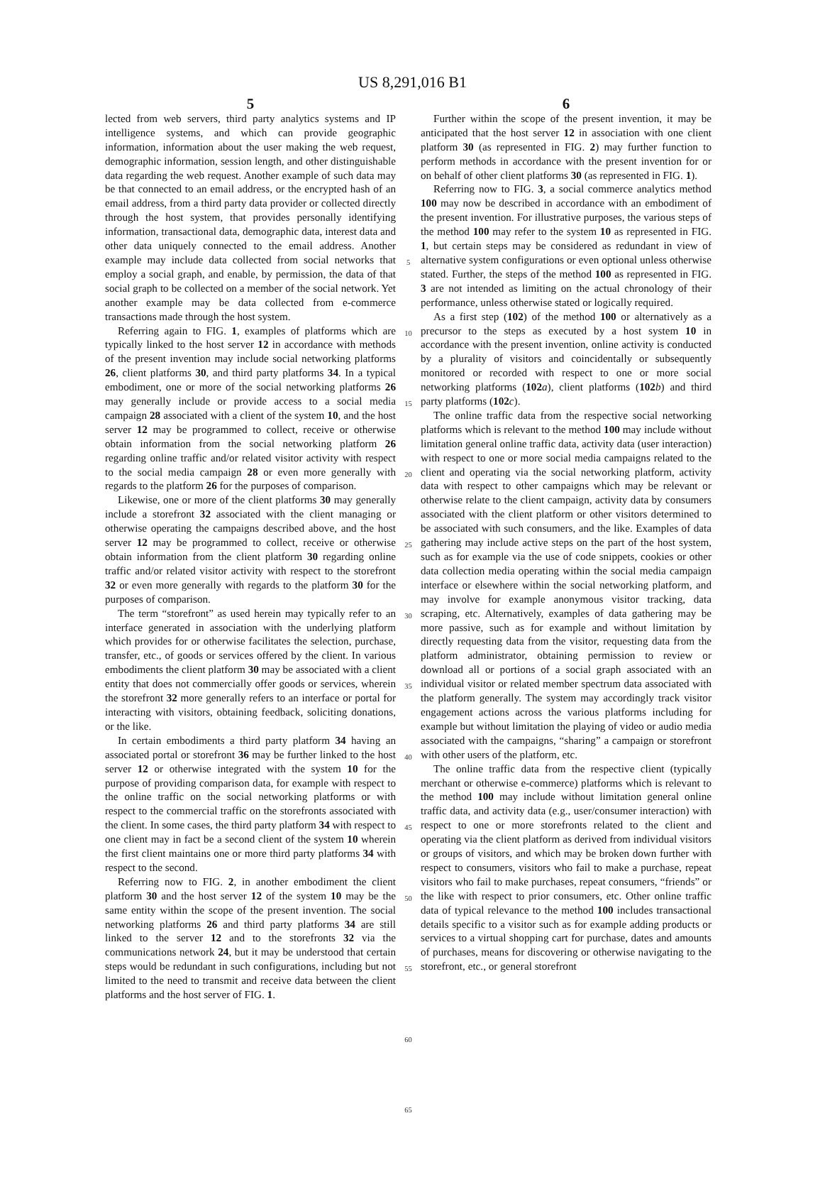US 8,291,016 B1
5
lected from web servers, third party analytics systems and IP intelligence systems, and which can provide geographic information, information about the user making the web request, demographic information, session length, and other distinguishable data regarding the web request. Another example of such data may be that connected to an email address, or the encrypted hash of an email address, from a third party data provider or collected directly through the host system, that provides personally identifying information, transactional data, demographic data, interest data and other data uniquely connected to the email address. Another example may include data collected from social networks that employ a social graph, and enable, by permission, the data of that social graph to be collected on a member of the social network. Yet another example may be data collected from e-commerce transactions made through the host system.
Referring again to FIG. 1, examples of platforms which are typically linked to the host server 12 in accordance with methods of the present invention may include social networking platforms 26, client platforms 30, and third party platforms 34. In a typical embodiment, one or more of the social networking platforms 26 may generally include or provide access to a social media campaign 28 associated with a client of the system 10, and the host server 12 may be programmed to collect, receive or otherwise obtain information from the social networking platform 26 regarding online traffic and/or related visitor activity with respect to the social media campaign 28 or even more generally with regards to the platform 26 for the purposes of comparison.
Likewise, one or more of the client platforms 30 may generally include a storefront 32 associated with the client managing or otherwise operating the campaigns described above, and the host server 12 may be programmed to collect, receive or otherwise obtain information from the client platform 30 regarding online traffic and/or related visitor activity with respect to the storefront 32 or even more generally with regards to the platform 30 for the purposes of comparison.
The term “storefront” as used herein may typically refer to an interface generated in association with the underlying platform which provides for or otherwise facilitates the selection, purchase, transfer, etc., of goods or services offered by the client. In various embodiments the client platform 30 may be associated with a client entity that does not commercially offer goods or services, wherein the storefront 32 more generally refers to an interface or portal for interacting with visitors, obtaining feedback, soliciting donations, or the like.
In certain embodiments a third party platform 34 having an associated portal or storefront 36 may be further linked to the host server 12 or otherwise integrated with the system 10 for the purpose of providing comparison data, for example with respect to the online traffic on the social networking platforms or with respect to the commercial traffic on the storefronts associated with the client. In some cases, the third party platform 34 with respect to one client may in fact be a second client of the system 10 wherein the first client maintains one or more third party platforms 34 with respect to the second.
Referring now to FIG. 2, in another embodiment the client platform 30 and the host server 12 of the system 10 may be the same entity within the scope of the present invention. The social networking platforms 26 and third party platforms 34 are still linked to the server 12 and to the storefronts 32 via the communications network 24, but it may be understood that certain steps would be redundant in such configurations, including but not limited to the need to transmit and receive data between the client platforms and the host server of FIG. 1.
5
10
15
20
25
30
35
40
45
50
55
60
65
6
Further within the scope of the present invention, it may be anticipated that the host server 12 in association with one client platform 30 (as represented in FIG. 2) may further function to perform methods in accordance with the present invention for or on behalf of other client platforms 30 (as represented in FIG. 1).
Referring now to FIG. 3, a social commerce analytics method 100 may now be described in accordance with an embodiment of the present invention. For illustrative purposes, the various steps of the method 100 may refer to the system 10 as represented in FIG. 1, but certain steps may be considered as redundant in view of alternative system configurations or even optional unless otherwise stated. Further, the steps of the method 100 as represented in FIG. 3 are not intended as limiting on the actual chronology of their performance, unless otherwise stated or logically required.
As a first step (102) of the method 100 or alternatively as a precursor to the steps as executed by a host system 10 in accordance with the present invention, online activity is conducted by a plurality of visitors and coincidentally or subsequently monitored or recorded with respect to one or more social networking platforms (102 a), client platforms (102 b) and third party platforms (102 c).
The online traffic data from the respective social networking platforms which is relevant to the method 100 may include without limitation general online traffic data, activity data (user interaction) with respect to one or more social media campaigns related to the client and operating via the social networking platform, activity data with respect to other campaigns which may be relevant or otherwise relate to the client campaign, activity data by consumers associated with the client platform or other visitors determined to be associated with such consumers, and the like. Examples of data gathering may include active steps on the part of the host system, such as for example via the use of code snippets, cookies or other data collection media operating within the social media campaign interface or elsewhere within the social networking platform, and may involve for example anonymous visitor tracking, data scraping, etc. Alternatively, examples of data gathering may be more passive, such as for example and without limitation by directly requesting data from the visitor, requesting data from the platform administrator, obtaining permission to review or download all or portions of a social graph associated with an individual visitor or related member spectrum data associated with the platform generally. The system may accordingly track visitor engagement actions across the various platforms including for example but without limitation the playing of video or audio media associated with the campaigns, “sharing” a campaign or storefront with other users of the platform, etc.
The online traffic data from the respective client (typically merchant or otherwise e-commerce) platforms which is relevant to the method 100 may include without limitation general online traffic data, and activity data (e.g., user/consumer interaction) with respect to one or more storefronts related to the client and operating via the client platform as derived from individual visitors or groups of visitors, and which may be broken down further with respect to consumers, visitors who fail to make a purchase, repeat visitors who fail to make purchases, repeat consumers, “friends” or the like with respect to prior consumers, etc. Other online traffic data of typical relevance to the method 100 includes transactional details specific to a visitor such as for example adding products or services to a virtual shopping cart for purchase, dates and amounts of purchases, means for discovering or otherwise navigating to the storefront, etc., or general storefront